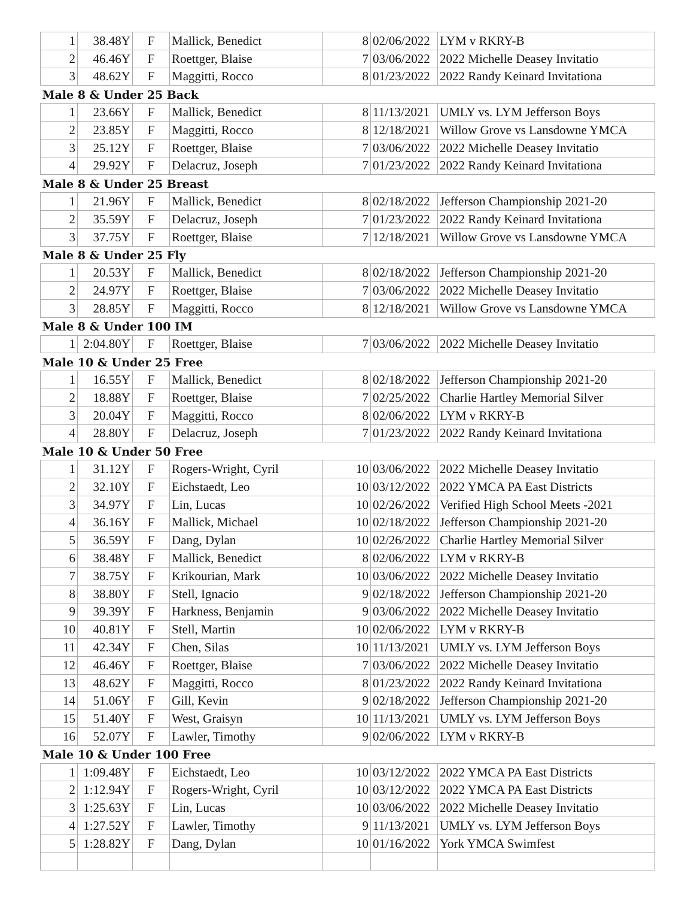| 1 | 38.48Y | F | Mallick, Benedict | 8 | 02/06/2022 | LYM v RKRY-B |
| 2 | 46.46Y | F | Roettger, Blaise | 7 | 03/06/2022 | 2022 Michelle Deasey Invitatio |
| 3 | 48.62Y | F | Maggitti, Rocco | 8 | 01/23/2022 | 2022 Randy Keinard Invitationa |
| Male 8 & Under 25 Back | | | | | | |
| 1 | 23.66Y | F | Mallick, Benedict | 8 | 11/13/2021 | UMLY vs. LYM Jefferson Boys |
| 2 | 23.85Y | F | Maggitti, Rocco | 8 | 12/18/2021 | Willow Grove vs Lansdowne YMCA |
| 3 | 25.12Y | F | Roettger, Blaise | 7 | 03/06/2022 | 2022 Michelle Deasey Invitatio |
| 4 | 29.92Y | F | Delacruz, Joseph | 7 | 01/23/2022 | 2022 Randy Keinard Invitationa |
| Male 8 & Under 25 Breast | | | | | | |
| 1 | 21.96Y | F | Mallick, Benedict | 8 | 02/18/2022 | Jefferson Championship 2021-20 |
| 2 | 35.59Y | F | Delacruz, Joseph | 7 | 01/23/2022 | 2022 Randy Keinard Invitationa |
| 3 | 37.75Y | F | Roettger, Blaise | 7 | 12/18/2021 | Willow Grove vs Lansdowne YMCA |
| Male 8 & Under 25 Fly | | | | | | |
| 1 | 20.53Y | F | Mallick, Benedict | 8 | 02/18/2022 | Jefferson Championship 2021-20 |
| 2 | 24.97Y | F | Roettger, Blaise | 7 | 03/06/2022 | 2022 Michelle Deasey Invitatio |
| 3 | 28.85Y | F | Maggitti, Rocco | 8 | 12/18/2021 | Willow Grove vs Lansdowne YMCA |
| Male 8 & Under 100 IM | | | | | | |
| 1 | 2:04.80Y | F | Roettger, Blaise | 7 | 03/06/2022 | 2022 Michelle Deasey Invitatio |
| Male 10 & Under 25 Free | | | | | | |
| 1 | 16.55Y | F | Mallick, Benedict | 8 | 02/18/2022 | Jefferson Championship 2021-20 |
| 2 | 18.88Y | F | Roettger, Blaise | 7 | 02/25/2022 | Charlie Hartley Memorial Silver |
| 3 | 20.04Y | F | Maggitti, Rocco | 8 | 02/06/2022 | LYM v RKRY-B |
| 4 | 28.80Y | F | Delacruz, Joseph | 7 | 01/23/2022 | 2022 Randy Keinard Invitationa |
| Male 10 & Under 50 Free | | | | | | |
| 1 | 31.12Y | F | Rogers-Wright, Cyril | 10 | 03/06/2022 | 2022 Michelle Deasey Invitatio |
| 2 | 32.10Y | F | Eichstaedt, Leo | 10 | 03/12/2022 | 2022 YMCA PA East Districts |
| 3 | 34.97Y | F | Lin, Lucas | 10 | 02/26/2022 | Verified High School Meets -2021 |
| 4 | 36.16Y | F | Mallick, Michael | 10 | 02/18/2022 | Jefferson Championship 2021-20 |
| 5 | 36.59Y | F | Dang, Dylan | 10 | 02/26/2022 | Charlie Hartley Memorial Silver |
| 6 | 38.48Y | F | Mallick, Benedict | 8 | 02/06/2022 | LYM v RKRY-B |
| 7 | 38.75Y | F | Krikourian, Mark | 10 | 03/06/2022 | 2022 Michelle Deasey Invitatio |
| 8 | 38.80Y | F | Stell, Ignacio | 9 | 02/18/2022 | Jefferson Championship 2021-20 |
| 9 | 39.39Y | F | Harkness, Benjamin | 9 | 03/06/2022 | 2022 Michelle Deasey Invitatio |
| 10 | 40.81Y | F | Stell, Martin | 10 | 02/06/2022 | LYM v RKRY-B |
| 11 | 42.34Y | F | Chen, Silas | 10 | 11/13/2021 | UMLY vs. LYM Jefferson Boys |
| 12 | 46.46Y | F | Roettger, Blaise | 7 | 03/06/2022 | 2022 Michelle Deasey Invitatio |
| 13 | 48.62Y | F | Maggitti, Rocco | 8 | 01/23/2022 | 2022 Randy Keinard Invitationa |
| 14 | 51.06Y | F | Gill, Kevin | 9 | 02/18/2022 | Jefferson Championship 2021-20 |
| 15 | 51.40Y | F | West, Graisyn | 10 | 11/13/2021 | UMLY vs. LYM Jefferson Boys |
| 16 | 52.07Y | F | Lawler, Timothy | 9 | 02/06/2022 | LYM v RKRY-B |
| Male 10 & Under 100 Free | | | | | | |
| 1 | 1:09.48Y | F | Eichstaedt, Leo | 10 | 03/12/2022 | 2022 YMCA PA East Districts |
| 2 | 1:12.94Y | F | Rogers-Wright, Cyril | 10 | 03/12/2022 | 2022 YMCA PA East Districts |
| 3 | 1:25.63Y | F | Lin, Lucas | 10 | 03/06/2022 | 2022 Michelle Deasey Invitatio |
| 4 | 1:27.52Y | F | Lawler, Timothy | 9 | 11/13/2021 | UMLY vs. LYM Jefferson Boys |
| 5 | 1:28.82Y | F | Dang, Dylan | 10 | 01/16/2022 | York YMCA Swimfest |